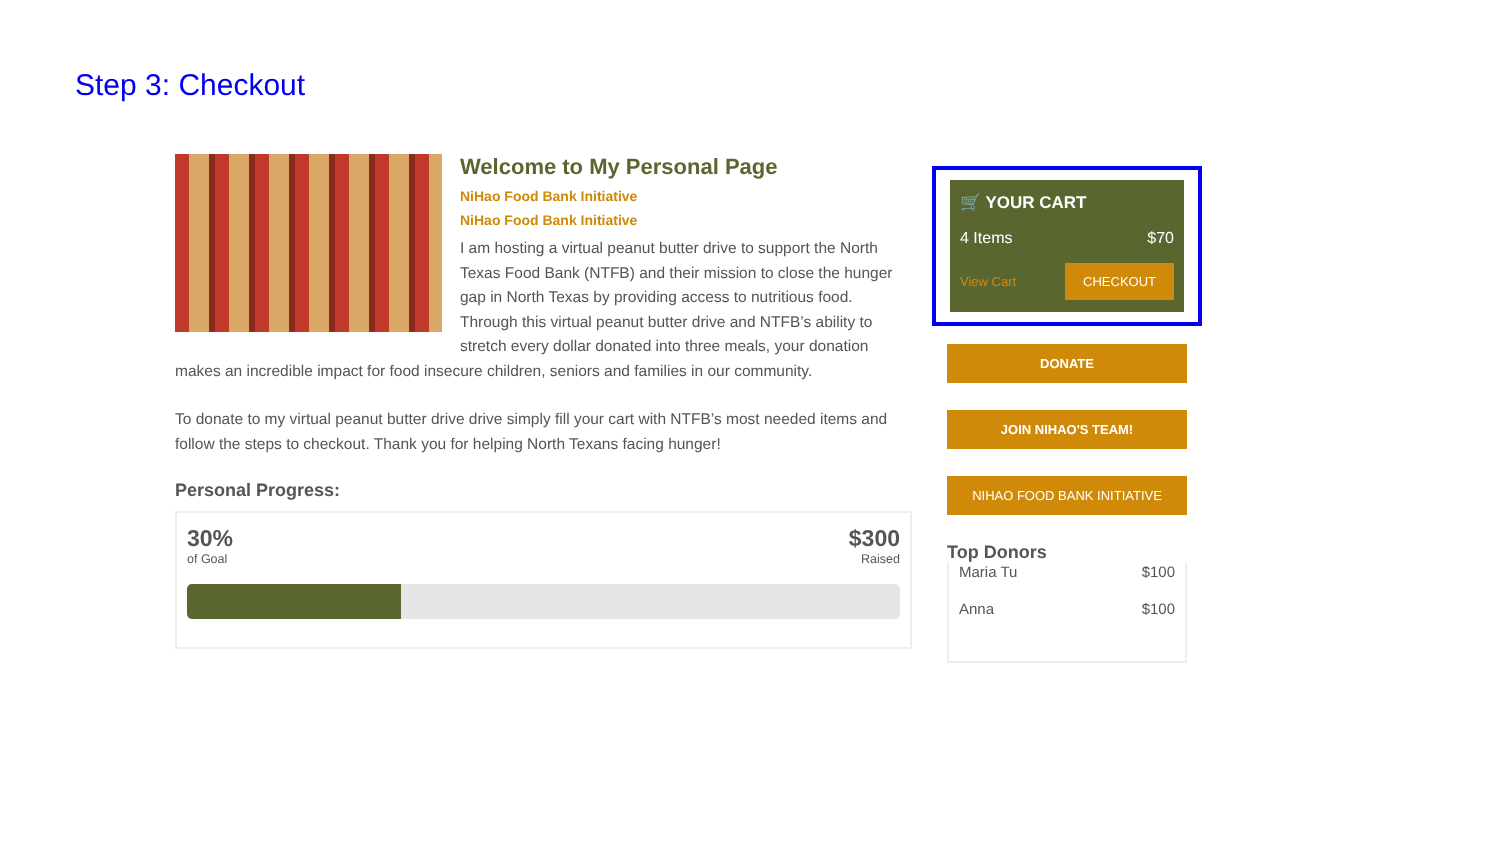Step 3: Checkout
Welcome to My Personal Page
NiHao Food Bank Initiative
NiHao Food Bank Initiative
I am hosting a virtual peanut butter drive to support the North Texas Food Bank (NTFB) and their mission to close the hunger gap in North Texas by providing access to nutritious food. Through this virtual peanut butter drive and NTFB’s ability to stretch every dollar donated into three meals, your donation makes an incredible impact for food insecure children, seniors and families in our community.
To donate to my virtual peanut butter drive drive simply fill your cart with NTFB’s most needed items and follow the steps to checkout. Thank you for helping North Texans facing hunger!
Personal Progress:
30% $300
of Goal Raised
🛒 YOUR CART
4 Items $70
View Cart CHECKOUT
DONATE
JOIN NIHAO'S TEAM!
NIHAO FOOD BANK INITIATIVE
Top Donors
Maria Tu $100
Anna $100